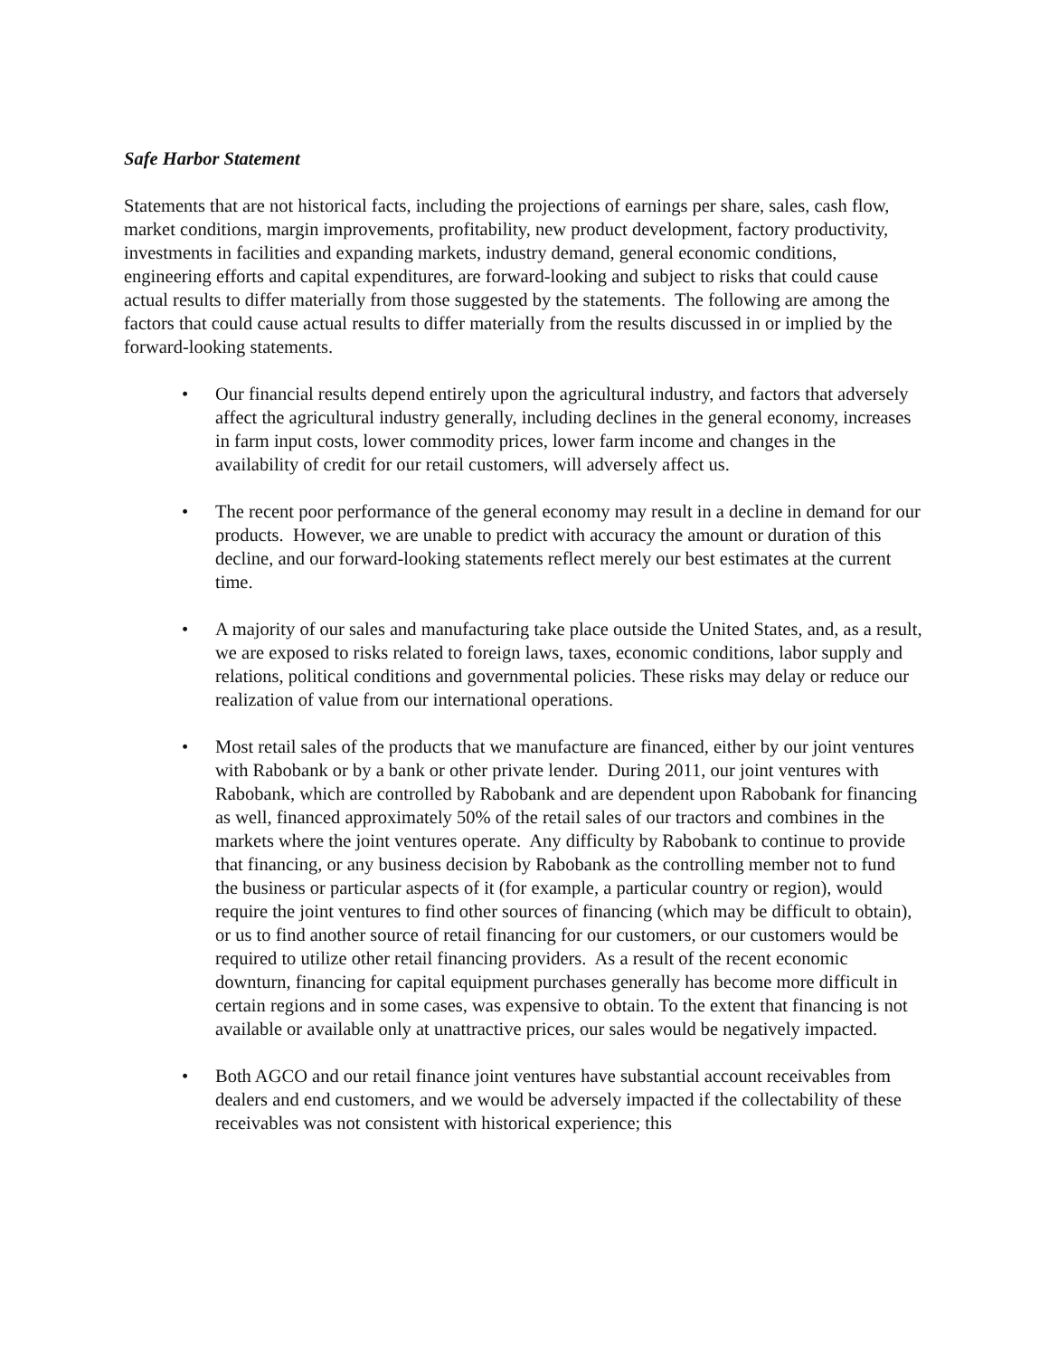Safe Harbor Statement
Statements that are not historical facts, including the projections of earnings per share, sales, cash flow, market conditions, margin improvements, profitability, new product development, factory productivity, investments in facilities and expanding markets, industry demand, general economic conditions, engineering efforts and capital expenditures, are forward-looking and subject to risks that could cause actual results to differ materially from those suggested by the statements. The following are among the factors that could cause actual results to differ materially from the results discussed in or implied by the forward-looking statements.
• Our financial results depend entirely upon the agricultural industry, and factors that adversely affect the agricultural industry generally, including declines in the general economy, increases in farm input costs, lower commodity prices, lower farm income and changes in the availability of credit for our retail customers, will adversely affect us.
• The recent poor performance of the general economy may result in a decline in demand for our products. However, we are unable to predict with accuracy the amount or duration of this decline, and our forward-looking statements reflect merely our best estimates at the current time.
• A majority of our sales and manufacturing take place outside the United States, and, as a result, we are exposed to risks related to foreign laws, taxes, economic conditions, labor supply and relations, political conditions and governmental policies. These risks may delay or reduce our realization of value from our international operations.
• Most retail sales of the products that we manufacture are financed, either by our joint ventures with Rabobank or by a bank or other private lender. During 2011, our joint ventures with Rabobank, which are controlled by Rabobank and are dependent upon Rabobank for financing as well, financed approximately 50% of the retail sales of our tractors and combines in the markets where the joint ventures operate. Any difficulty by Rabobank to continue to provide that financing, or any business decision by Rabobank as the controlling member not to fund the business or particular aspects of it (for example, a particular country or region), would require the joint ventures to find other sources of financing (which may be difficult to obtain), or us to find another source of retail financing for our customers, or our customers would be required to utilize other retail financing providers. As a result of the recent economic downturn, financing for capital equipment purchases generally has become more difficult in certain regions and in some cases, was expensive to obtain. To the extent that financing is not available or available only at unattractive prices, our sales would be negatively impacted.
• Both AGCO and our retail finance joint ventures have substantial account receivables from dealers and end customers, and we would be adversely impacted if the collectability of these receivables was not consistent with historical experience; this